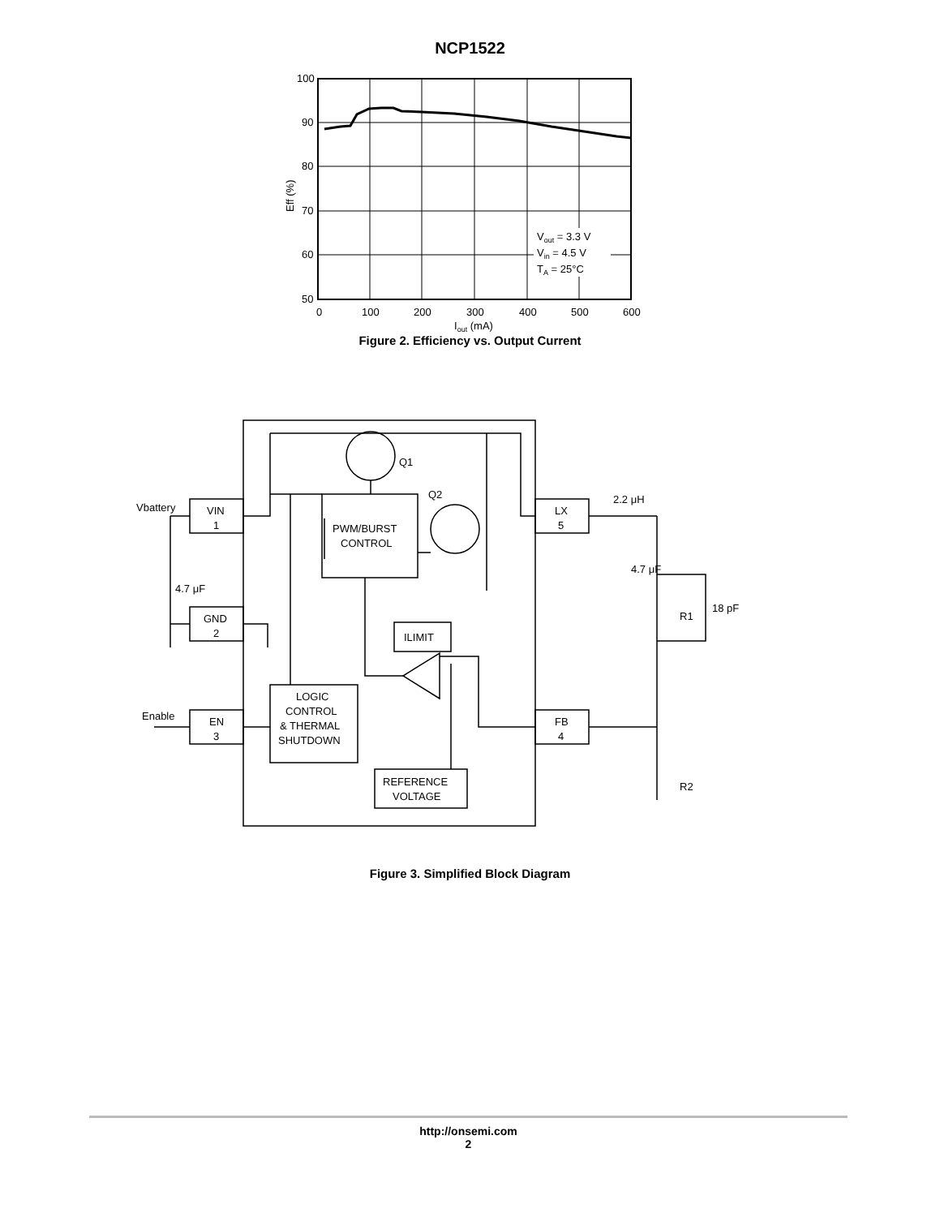NCP1522
100
90
80
70
60
50
0
100
200
300
400
500
600
Iout (mA)
Eff (%)
Vout = 3.3 V
Vin = 4.5 V
TA = 25°C
Figure 2. Efficiency vs. Output Current
Vbattery
Enable
VIN
1
GND
2
EN
3
LX
5
FB
4
PWM/BURST
CONTROL
ILIMIT
LOGIC
CONTROL
& THERMAL
SHUTDOWN
REFERENCE
VOLTAGE
Q1
Q2
4.7 μF
2.2 μH
4.7 μF
18 pF
R1
R2
Figure 3. Simplified Block Diagram
http://onsemi.com
2